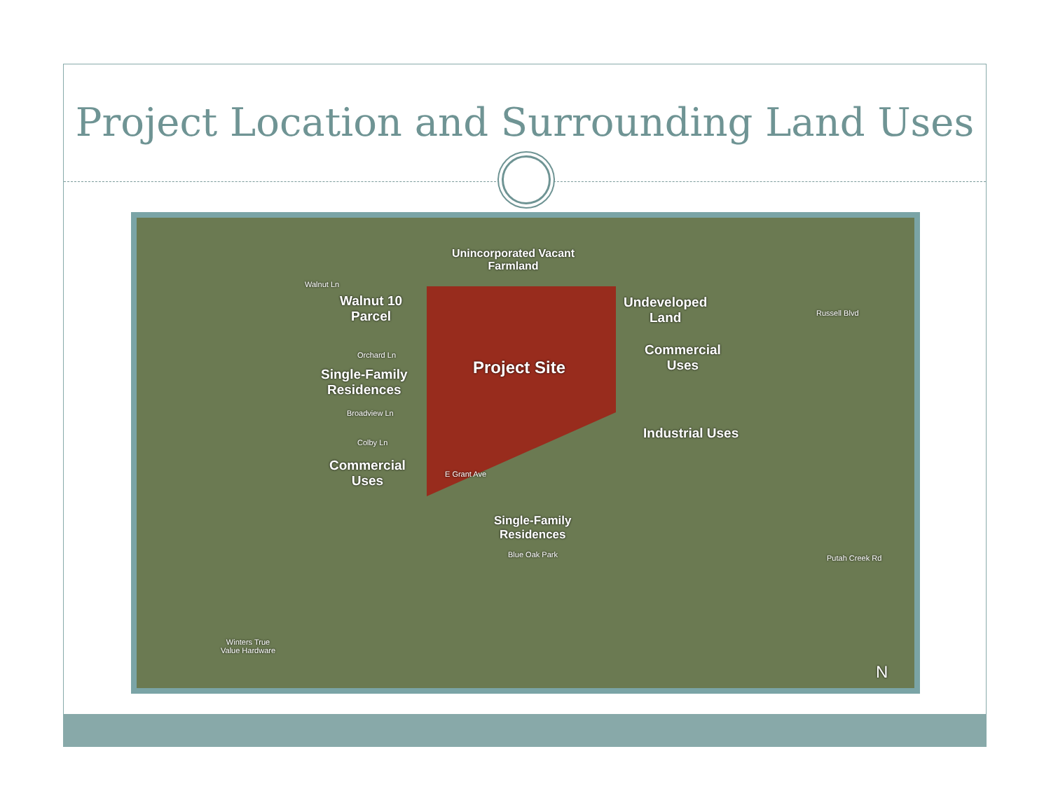Project Location and Surrounding Land Uses
Unincorporated Vacant
Farmland
Walnut 10
Parcel
Project Site
Undeveloped
Land
Commercial
Uses
Single-Family
Residences
Industrial Uses
Commercial
Uses
Single-Family
Residences
Walnut Ln
Orchard Ln
Broadview Ln
Colby Ln
E Grant Ave
Blue Oak Park
Russell Blvd
Putah Creek Rd
Winters True
Value Hardware
N